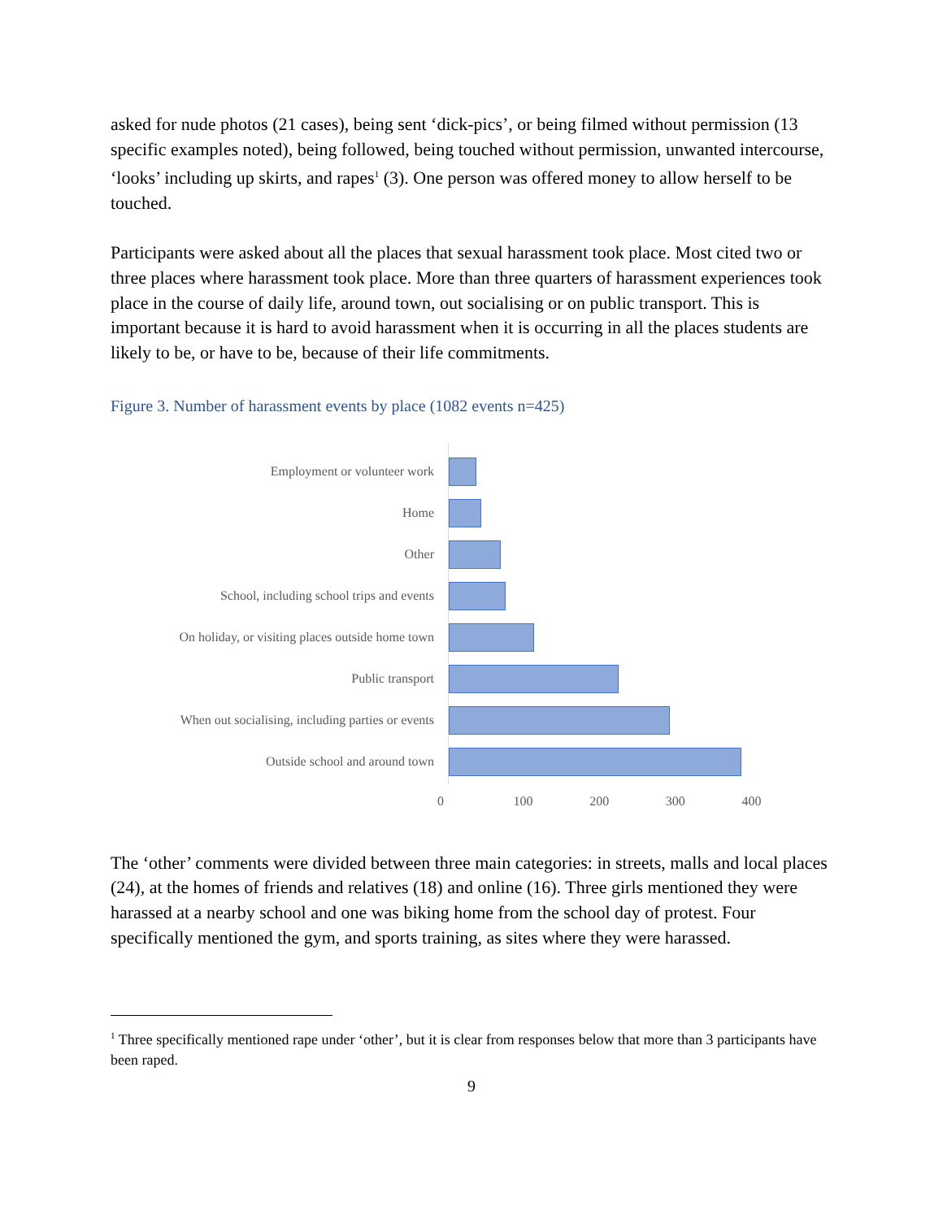asked for nude photos (21 cases), being sent ‘dick-pics’, or being filmed without permission (13 specific examples noted), being followed, being touched without permission, unwanted intercourse, ‘looks’ including up skirts, and rapes<sup>1</sup> (3). One person was offered money to allow herself to be touched.
Participants were asked about all the places that sexual harassment took place. Most cited two or three places where harassment took place. More than three quarters of harassment experiences took place in the course of daily life, around town, out socialising or on public transport. This is important because it is hard to avoid harassment when it is occurring in all the places students are likely to be, or have to be, because of their life commitments.
Figure 3. Number of harassment events by place (1082 events n=425)
Employment or volunteer work
Home
Other
School, including school trips and events
On holiday, or visiting places outside home town
Public transport
When out socialising, including parties or events
Outside school and around town
0 100 200 300 400
The ‘other’ comments were divided between three main categories: in streets, malls and local places (24), at the homes of friends and relatives (18) and online (16). Three girls mentioned they were harassed at a nearby school and one was biking home from the school day of protest. Four specifically mentioned the gym, and sports training, as sites where they were harassed.
<sup>1</sup> Three specifically mentioned rape under ‘other’, but it is clear from responses below that more than 3 participants have been raped.
9